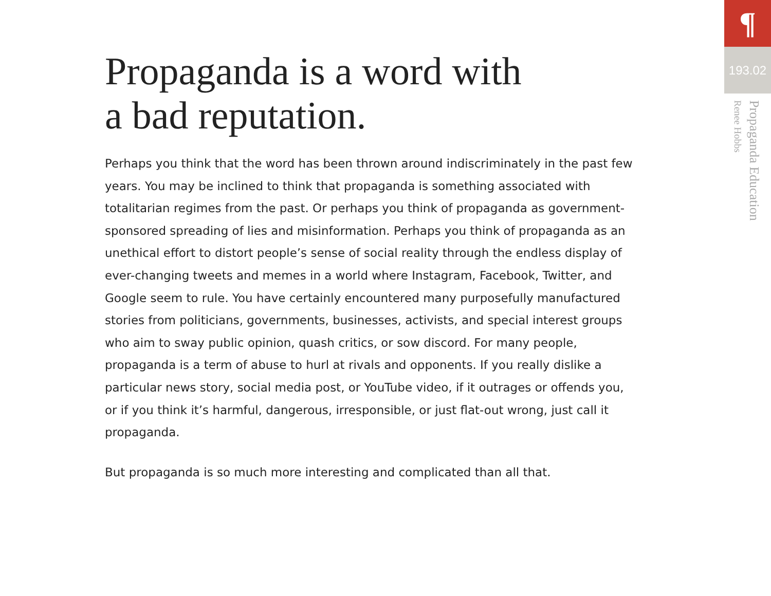Propaganda is a word with
a bad reputation.
Perhaps you think that the word has been thrown around indiscriminately in the past few years. You may be inclined to think that propaganda is something associated with totalitarian regimes from the past. Or perhaps you think of propaganda as government-sponsored spreading of lies and misinformation. Perhaps you think of propaganda as an unethical effort to distort people’s sense of social reality through the endless display of ever-changing tweets and memes in a world where Instagram, Facebook, Twitter, and Google seem to rule. You have certainly encountered many purposefully manufactured stories from politicians, governments, businesses, activists, and special interest groups who aim to sway public opinion, quash critics, or sow discord. For many people, propaganda is a term of abuse to hurl at rivals and opponents. If you really dislike a particular news story, social media post, or YouTube video, if it outrages or offends you, or if you think it’s harmful, dangerous, irresponsible, or just flat-out wrong, just call it propaganda.
But propaganda is so much more interesting and complicated than all that.
¶
193.02
Propaganda Education
Renee Hobbs